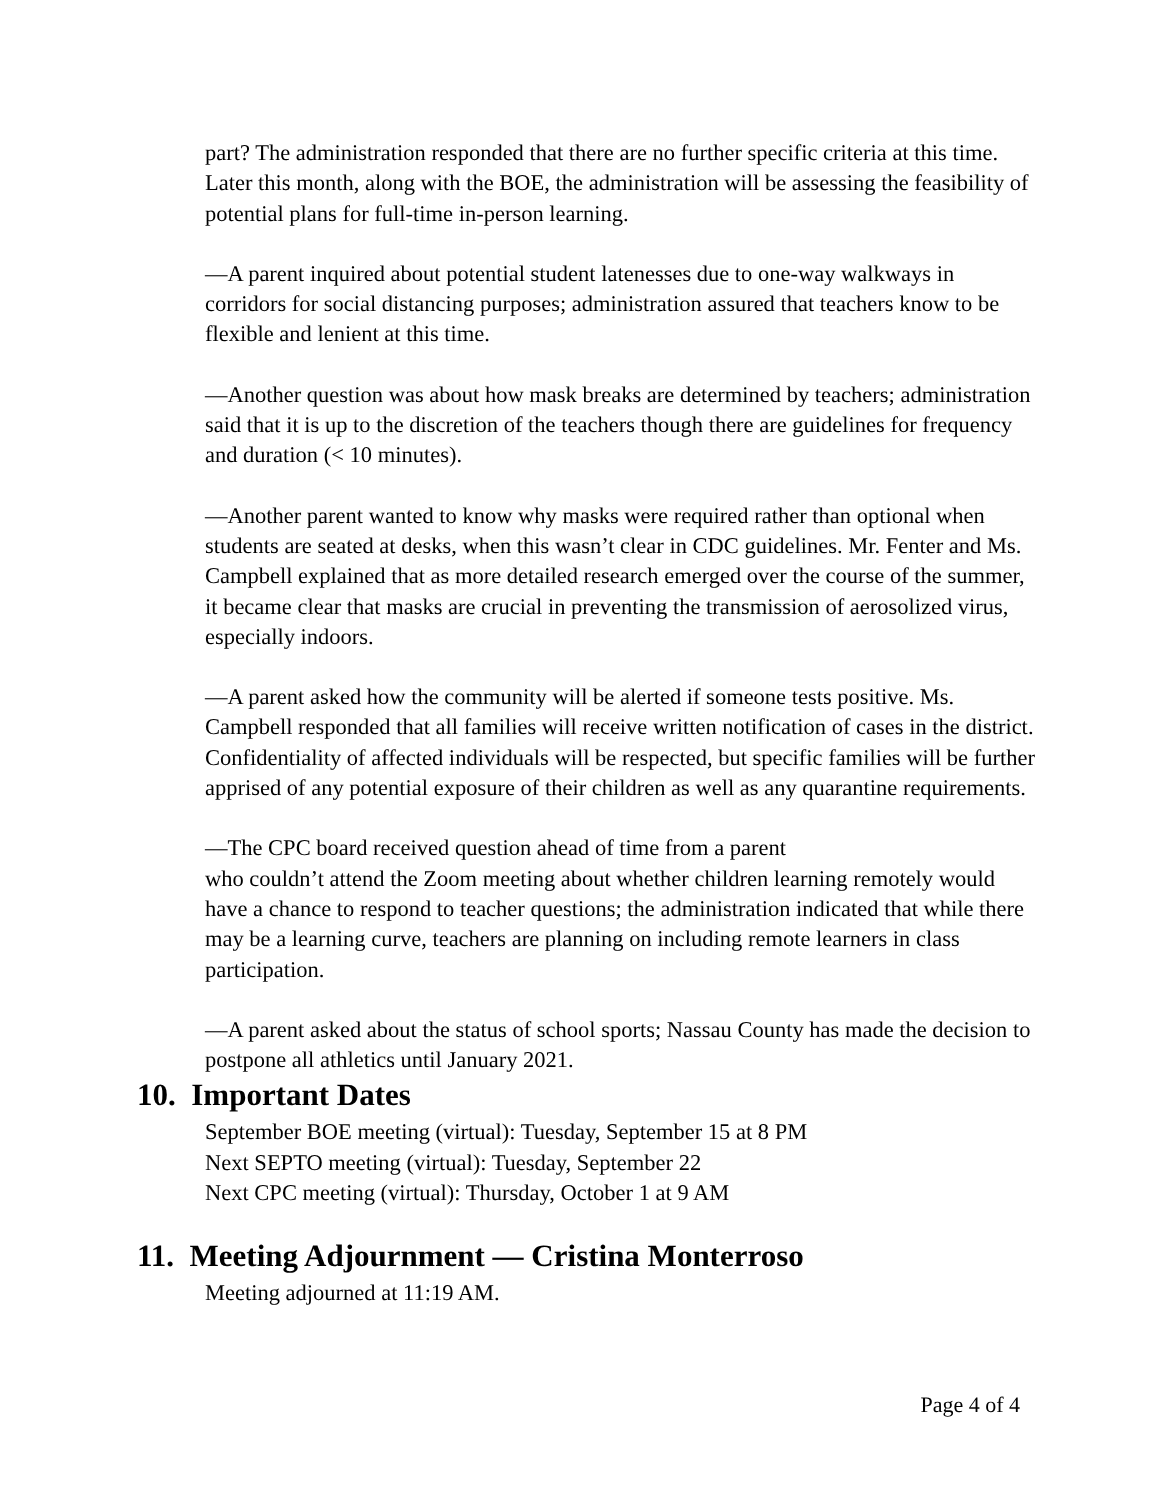part? The administration responded that there are no further specific criteria at this time. Later this month, along with the BOE, the administration will be assessing the feasibility of potential plans for full-time in-person learning.
—A parent inquired about potential student latenesses due to one-way walkways in corridors for social distancing purposes; administration assured that teachers know to be flexible and lenient at this time.
—Another question was about how mask breaks are determined by teachers; administration said that it is up to the discretion of the teachers though there are guidelines for frequency and duration (< 10 minutes).
—Another parent wanted to know why masks were required rather than optional when students are seated at desks, when this wasn’t clear in CDC guidelines. Mr. Fenter and Ms. Campbell explained that as more detailed research emerged over the course of the summer, it became clear that masks are crucial in preventing the transmission of aerosolized virus, especially indoors.
—A parent asked how the community will be alerted if someone tests positive. Ms. Campbell responded that all families will receive written notification of cases in the district. Confidentiality of affected individuals will be respected, but specific families will be further apprised of any potential exposure of their children as well as any quarantine requirements.
—The CPC board received question ahead of time from a parent
who couldn’t attend the Zoom meeting about whether children learning remotely would have a chance to respond to teacher questions; the administration indicated that while there may be a learning curve, teachers are planning on including remote learners in class participation.
—A parent asked about the status of school sports; Nassau County has made the decision to postpone all athletics until January 2021.
10. Important Dates
September BOE meeting (virtual): Tuesday, September 15 at 8 PM
Next SEPTO meeting (virtual): Tuesday, September 22
Next CPC meeting (virtual): Thursday, October 1 at 9 AM
11. Meeting Adjournment — Cristina Monterroso
Meeting adjourned at 11:19 AM.
Page 4 of 4